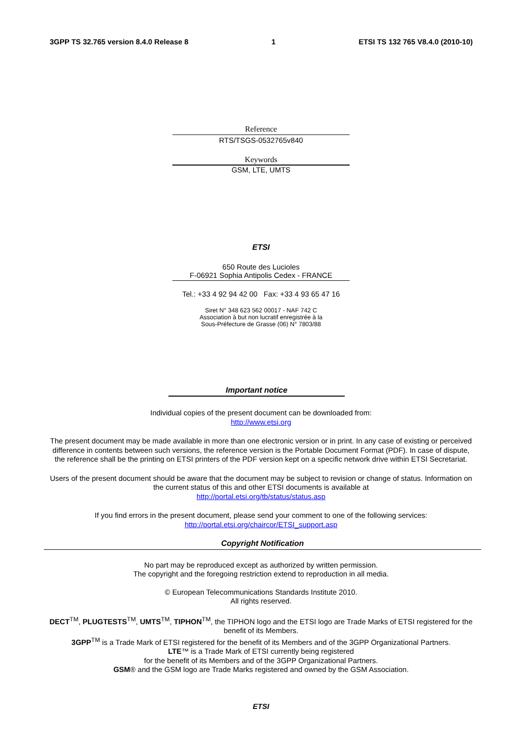3GPP TS 32.765 version 8.4.0 Release 8 1 ETSI TS 132 765 V8.4.0 (2010-10)
Reference
RTS/TSGS-0532765v840
Keywords
GSM, LTE, UMTS
ETSI
650 Route des Lucioles
F-06921 Sophia Antipolis Cedex - FRANCE
Tel.: +33 4 92 94 42 00 Fax: +33 4 93 65 47 16
Siret N° 348 623 562 00017 - NAF 742 C
Association à but non lucratif enregistrée à la
Sous-Préfecture de Grasse (06) N° 7803/88
Important notice
Individual copies of the present document can be downloaded from:
http://www.etsi.org
The present document may be made available in more than one electronic version or in print. In any case of existing or perceived difference in contents between such versions, the reference version is the Portable Document Format (PDF). In case of dispute, the reference shall be the printing on ETSI printers of the PDF version kept on a specific network drive within ETSI Secretariat.
Users of the present document should be aware that the document may be subject to revision or change of status. Information on the current status of this and other ETSI documents is available at
http://portal.etsi.org/tb/status/status.asp
If you find errors in the present document, please send your comment to one of the following services:
http://portal.etsi.org/chaircor/ETSI_support.asp
Copyright Notification
No part may be reproduced except as authorized by written permission.
The copyright and the foregoing restriction extend to reproduction in all media.
© European Telecommunications Standards Institute 2010.
All rights reserved.
DECT<sup>TM</sup>, PLUGTESTS<sup>TM</sup>, UMTS<sup>TM</sup>, TIPHON<sup>TM</sup>, the TIPHON logo and the ETSI logo are Trade Marks of ETSI registered for the benefit of its Members.
3GPP<sup>TM</sup> is a Trade Mark of ETSI registered for the benefit of its Members and of the 3GPP Organizational Partners.
LTE™ is a Trade Mark of ETSI currently being registered
for the benefit of its Members and of the 3GPP Organizational Partners.
GSM® and the GSM logo are Trade Marks registered and owned by the GSM Association.
ETSI